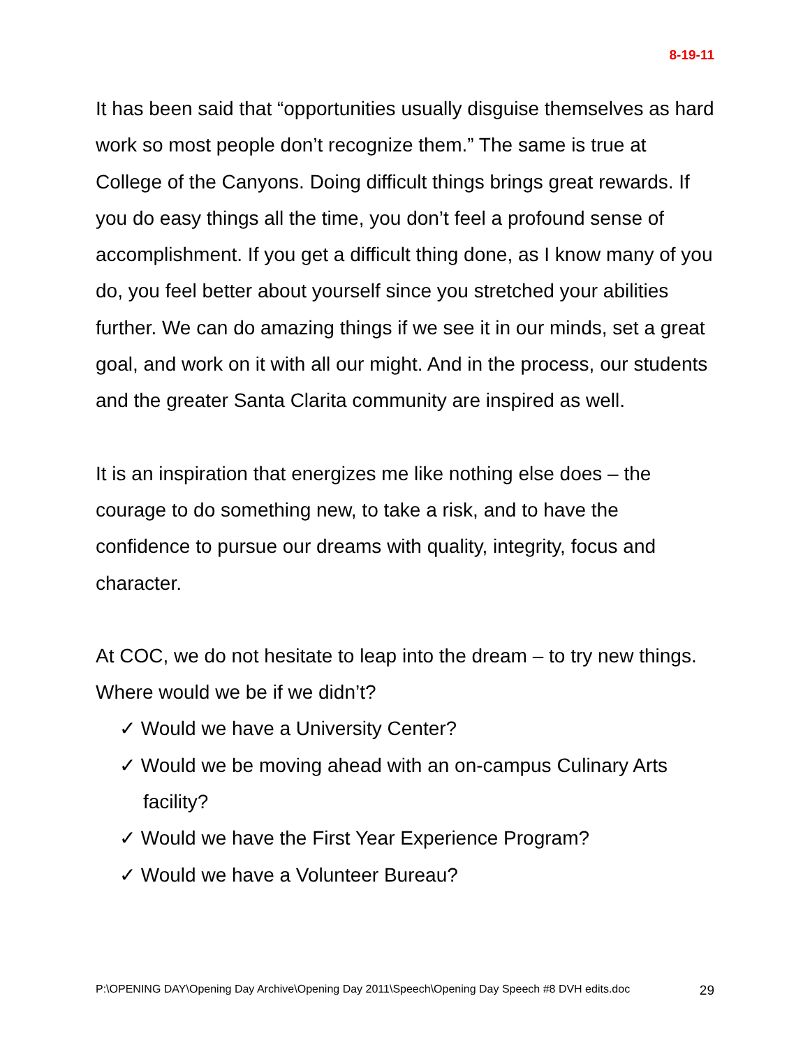8-19-11
It has been said that “opportunities usually disguise themselves as hard work so most people don’t recognize them.” The same is true at College of the Canyons. Doing difficult things brings great rewards. If you do easy things all the time, you don’t feel a profound sense of accomplishment. If you get a difficult thing done, as I know many of you do, you feel better about yourself since you stretched your abilities further. We can do amazing things if we see it in our minds, set a great goal, and work on it with all our might. And in the process, our students and the greater Santa Clarita community are inspired as well.
It is an inspiration that energizes me like nothing else does – the courage to do something new, to take a risk, and to have the confidence to pursue our dreams with quality, integrity, focus and character.
At COC, we do not hesitate to leap into the dream – to try new things. Where would we be if we didn’t?
✓ Would we have a University Center?
✓ Would we be moving ahead with an on-campus Culinary Arts facility?
✓ Would we have the First Year Experience Program?
✓ Would we have a Volunteer Bureau?
P:\OPENING DAY\Opening Day Archive\Opening Day 2011\Speech\Opening Day Speech #8 DVH edits.doc 29